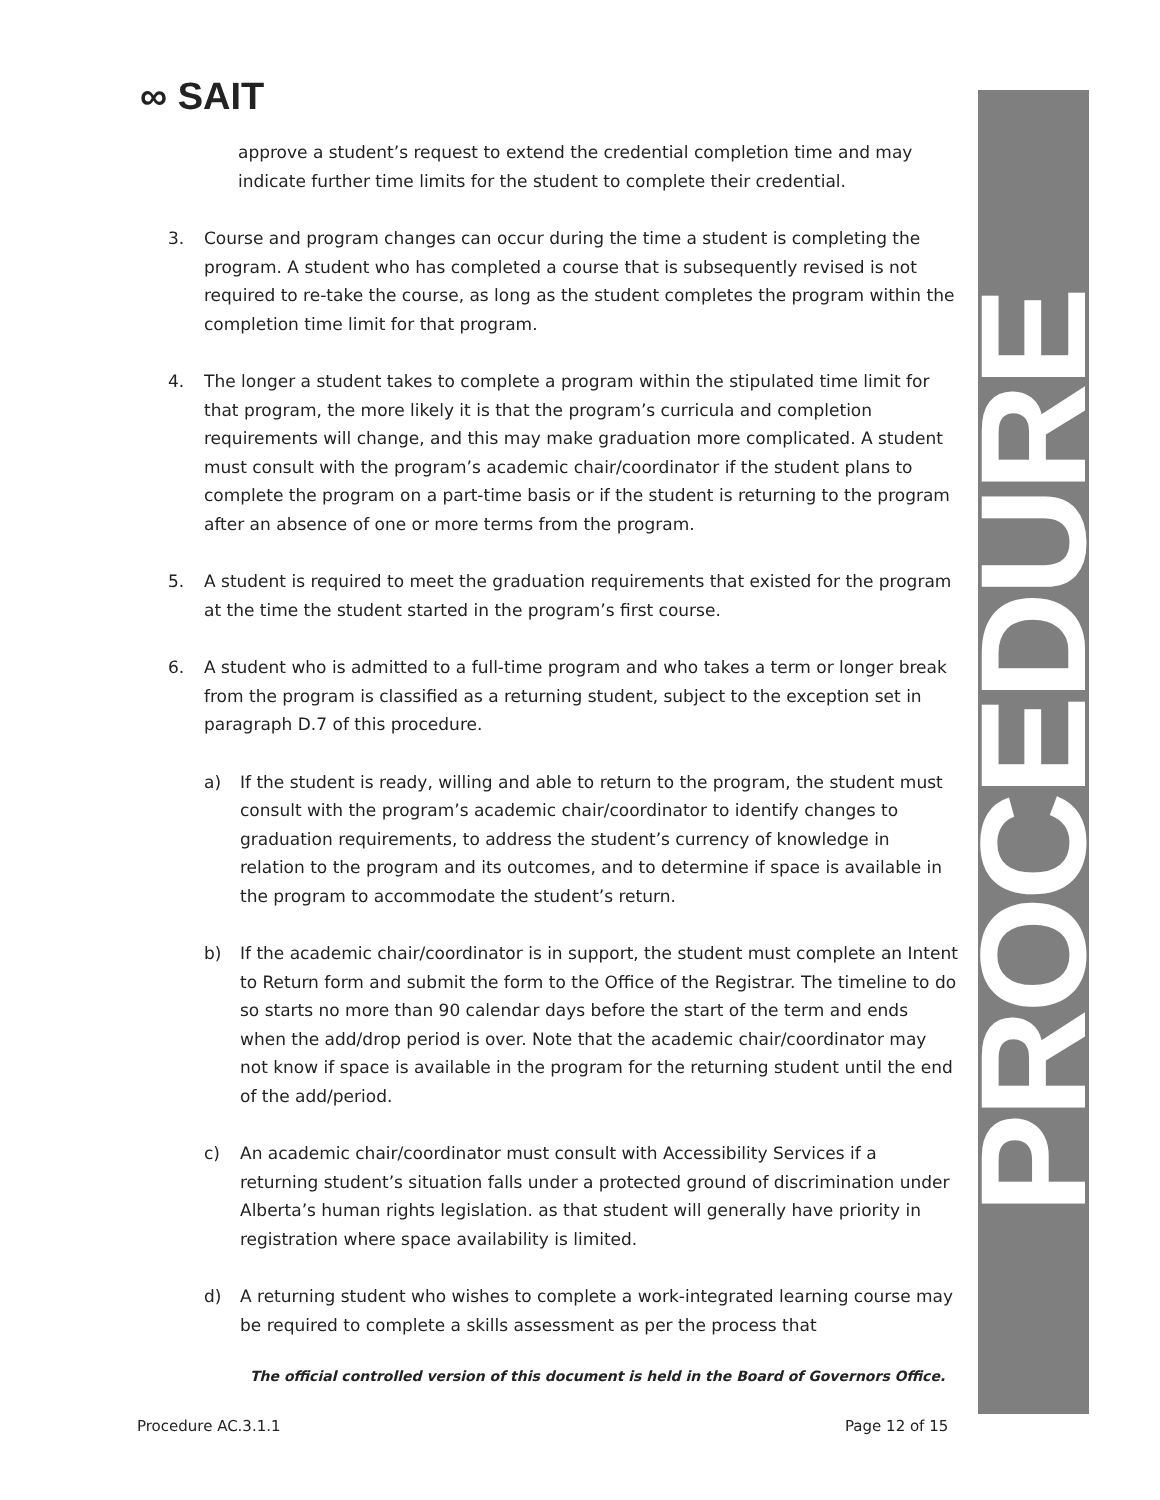∞ SAIT PROCEDURE
approve a student’s request to extend the credential completion time and may indicate further time limits for the student to complete their credential.
3. Course and program changes can occur during the time a student is completing the program. A student who has completed a course that is subsequently revised is not required to re-take the course, as long as the student completes the program within the completion time limit for that program.
4. The longer a student takes to complete a program within the stipulated time limit for that program, the more likely it is that the program’s curricula and completion requirements will change, and this may make graduation more complicated. A student must consult with the program’s academic chair/coordinator if the student plans to complete the program on a part-time basis or if the student is returning to the program after an absence of one or more terms from the program.
5. A student is required to meet the graduation requirements that existed for the program at the time the student started in the program’s first course.
6. A student who is admitted to a full-time program and who takes a term or longer break from the program is classified as a returning student, subject to the exception set in paragraph D.7 of this procedure.
a) If the student is ready, willing and able to return to the program, the student must consult with the program’s academic chair/coordinator to identify changes to graduation requirements, to address the student’s currency of knowledge in relation to the program and its outcomes, and to determine if space is available in the program to accommodate the student’s return.
b) If the academic chair/coordinator is in support, the student must complete an Intent to Return form and submit the form to the Office of the Registrar. The timeline to do so starts no more than 90 calendar days before the start of the term and ends when the add/drop period is over. Note that the academic chair/coordinator may not know if space is available in the program for the returning student until the end of the add/period.
c) An academic chair/coordinator must consult with Accessibility Services if a returning student’s situation falls under a protected ground of discrimination under Alberta’s human rights legislation. as that student will generally have priority in registration where space availability is limited.
d) A returning student who wishes to complete a work-integrated learning course may be required to complete a skills assessment as per the process that
The official controlled version of this document is held in the Board of Governors Office.
Procedure AC.3.1.1 Page 12 of 15